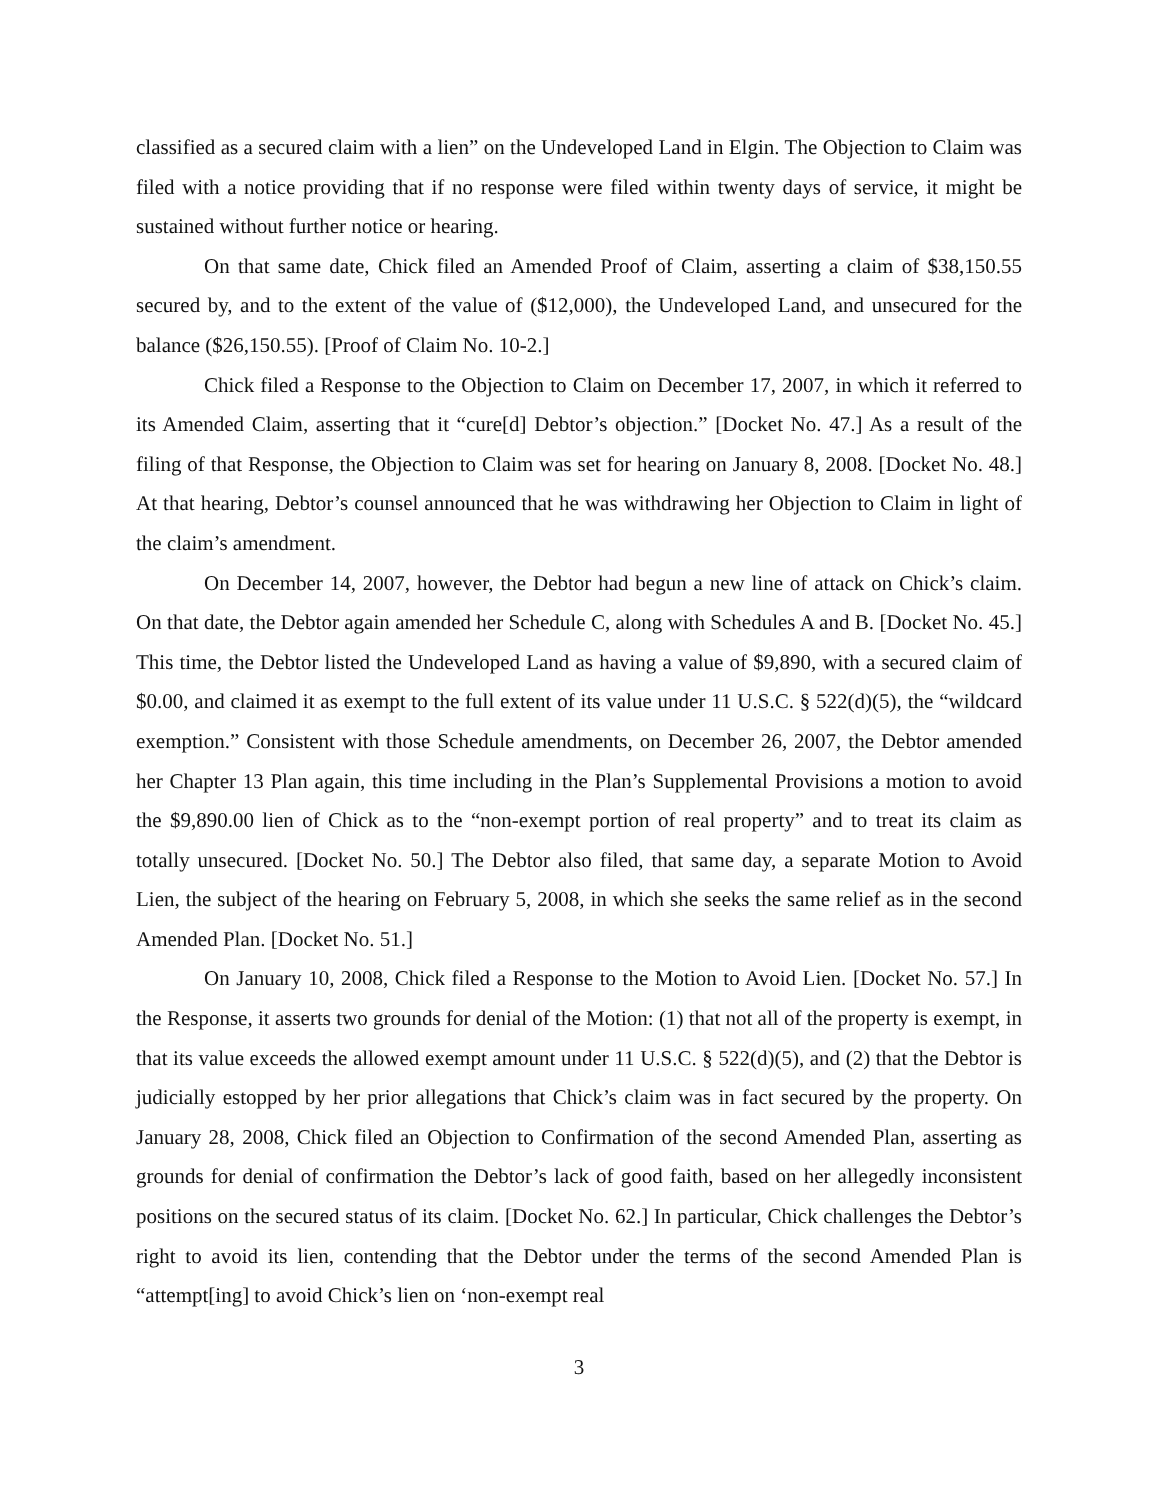classified as a secured claim with a lien” on the Undeveloped Land in Elgin. The Objection to Claim was filed with a notice providing that if no response were filed within twenty days of service, it might be sustained without further notice or hearing.
On that same date, Chick filed an Amended Proof of Claim, asserting a claim of $38,150.55 secured by, and to the extent of the value of ($12,000), the Undeveloped Land, and unsecured for the balance ($26,150.55). [Proof of Claim No. 10-2.]
Chick filed a Response to the Objection to Claim on December 17, 2007, in which it referred to its Amended Claim, asserting that it “cure[d] Debtor’s objection.” [Docket No. 47.] As a result of the filing of that Response, the Objection to Claim was set for hearing on January 8, 2008. [Docket No. 48.] At that hearing, Debtor’s counsel announced that he was withdrawing her Objection to Claim in light of the claim’s amendment.
On December 14, 2007, however, the Debtor had begun a new line of attack on Chick’s claim. On that date, the Debtor again amended her Schedule C, along with Schedules A and B. [Docket No. 45.] This time, the Debtor listed the Undeveloped Land as having a value of $9,890, with a secured claim of $0.00, and claimed it as exempt to the full extent of its value under 11 U.S.C. § 522(d)(5), the “wildcard exemption.” Consistent with those Schedule amendments, on December 26, 2007, the Debtor amended her Chapter 13 Plan again, this time including in the Plan’s Supplemental Provisions a motion to avoid the $9,890.00 lien of Chick as to the “non-exempt portion of real property” and to treat its claim as totally unsecured. [Docket No. 50.] The Debtor also filed, that same day, a separate Motion to Avoid Lien, the subject of the hearing on February 5, 2008, in which she seeks the same relief as in the second Amended Plan. [Docket No. 51.]
On January 10, 2008, Chick filed a Response to the Motion to Avoid Lien. [Docket No. 57.] In the Response, it asserts two grounds for denial of the Motion: (1) that not all of the property is exempt, in that its value exceeds the allowed exempt amount under 11 U.S.C. § 522(d)(5), and (2) that the Debtor is judicially estopped by her prior allegations that Chick’s claim was in fact secured by the property. On January 28, 2008, Chick filed an Objection to Confirmation of the second Amended Plan, asserting as grounds for denial of confirmation the Debtor’s lack of good faith, based on her allegedly inconsistent positions on the secured status of its claim. [Docket No. 62.] In particular, Chick challenges the Debtor’s right to avoid its lien, contending that the Debtor under the terms of the second Amended Plan is “attempt[ing] to avoid Chick’s lien on ‘non-exempt real
3